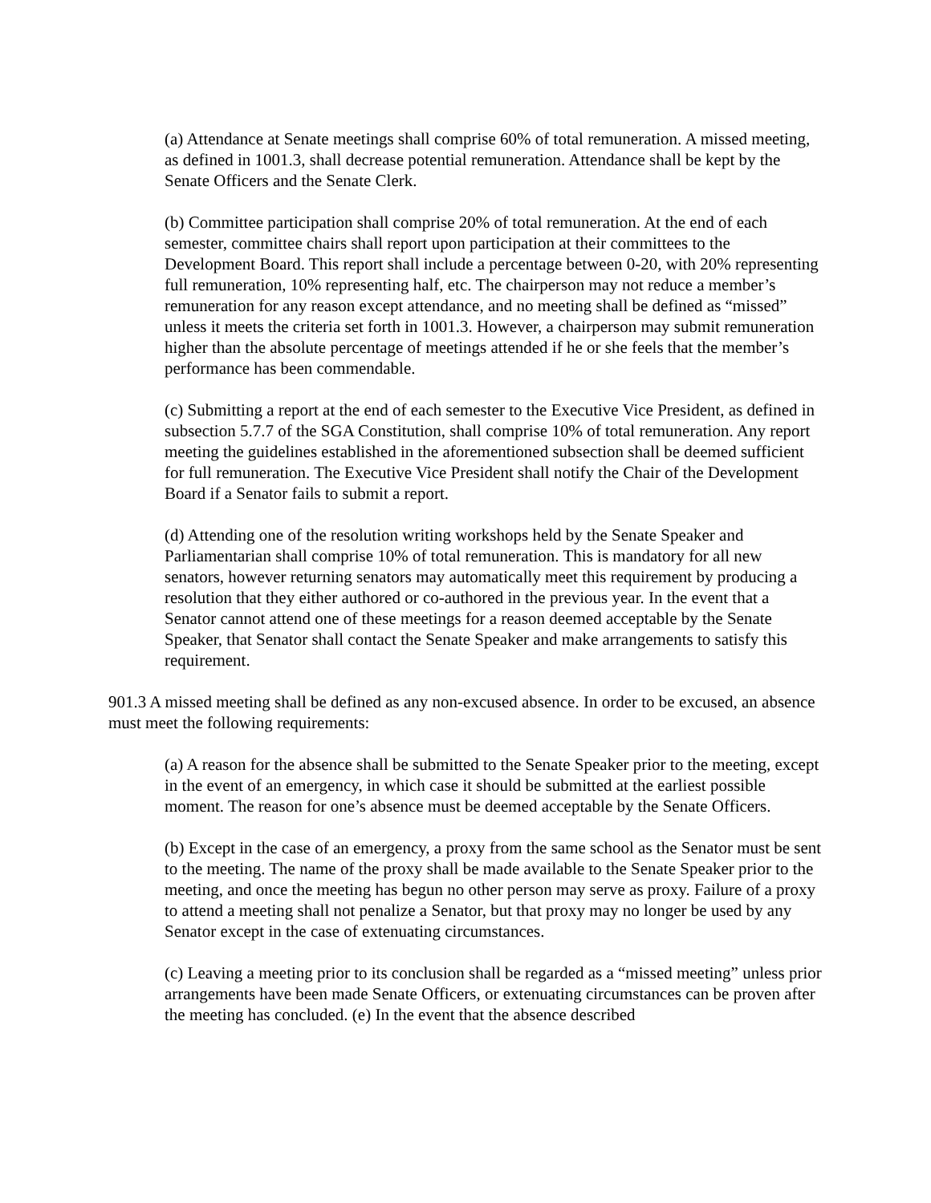(a) Attendance at Senate meetings shall comprise 60% of total remuneration. A missed meeting, as defined in 1001.3, shall decrease potential remuneration. Attendance shall be kept by the Senate Officers and the Senate Clerk.
(b) Committee participation shall comprise 20% of total remuneration. At the end of each semester, committee chairs shall report upon participation at their committees to the Development Board. This report shall include a percentage between 0-20, with 20% representing full remuneration, 10% representing half, etc. The chairperson may not reduce a member’s remuneration for any reason except attendance, and no meeting shall be defined as “missed” unless it meets the criteria set forth in 1001.3. However, a chairperson may submit remuneration higher than the absolute percentage of meetings attended if he or she feels that the member’s performance has been commendable.
(c) Submitting a report at the end of each semester to the Executive Vice President, as defined in subsection 5.7.7 of the SGA Constitution, shall comprise 10% of total remuneration. Any report meeting the guidelines established in the aforementioned subsection shall be deemed sufficient for full remuneration. The Executive Vice President shall notify the Chair of the Development Board if a Senator fails to submit a report.
(d) Attending one of the resolution writing workshops held by the Senate Speaker and Parliamentarian shall comprise 10% of total remuneration. This is mandatory for all new senators, however returning senators may automatically meet this requirement by producing a resolution that they either authored or co-authored in the previous year. In the event that a Senator cannot attend one of these meetings for a reason deemed acceptable by the Senate Speaker, that Senator shall contact the Senate Speaker and make arrangements to satisfy this requirement.
901.3 A missed meeting shall be defined as any non-excused absence. In order to be excused, an absence must meet the following requirements:
(a) A reason for the absence shall be submitted to the Senate Speaker prior to the meeting, except in the event of an emergency, in which case it should be submitted at the earliest possible moment. The reason for one’s absence must be deemed acceptable by the Senate Officers.
(b) Except in the case of an emergency, a proxy from the same school as the Senator must be sent to the meeting. The name of the proxy shall be made available to the Senate Speaker prior to the meeting, and once the meeting has begun no other person may serve as proxy. Failure of a proxy to attend a meeting shall not penalize a Senator, but that proxy may no longer be used by any Senator except in the case of extenuating circumstances.
(c) Leaving a meeting prior to its conclusion shall be regarded as a “missed meeting” unless prior arrangements have been made Senate Officers, or extenuating circumstances can be proven after the meeting has concluded. (e) In the event that the absence described